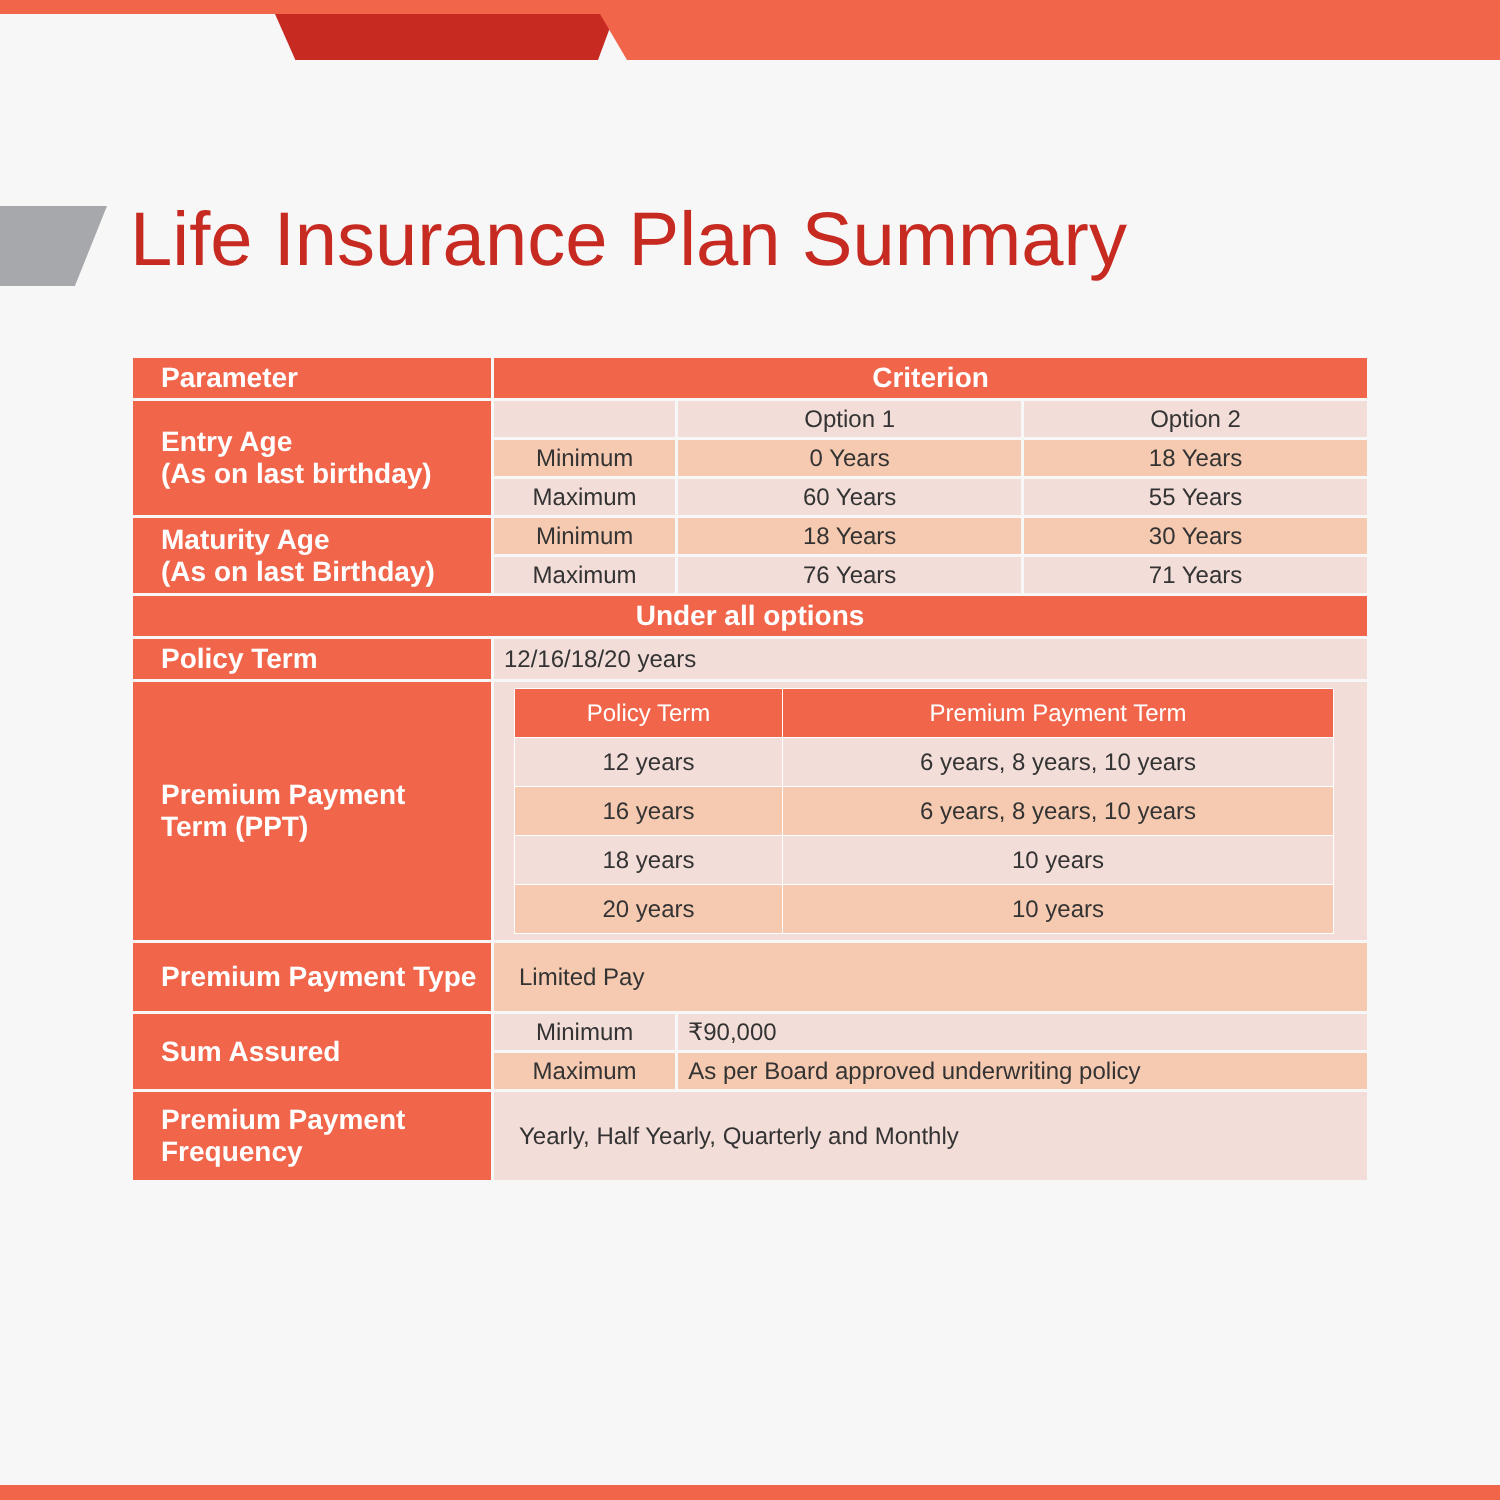Life Insurance Plan Summary
| Parameter | Criterion | | |
| --- | --- | --- | --- |
| Entry Age (As on last birthday) | | Option 1 | Option 2 |
| | Minimum | 0 Years | 18 Years |
| | Maximum | 60 Years | 55 Years |
| Maturity Age (As on last Birthday) | Minimum | 18 Years | 30 Years |
| | Maximum | 76 Years | 71 Years |
| Under all options | | | |
| Policy Term | 12/16/18/20 years | | |
| Premium Payment Term (PPT) | / Policy Term / Premium Payment Term / / 12 years / 6 years, 8 years, 10 years / / 16 years / 6 years, 8 years, 10 years / / 18 years / 10 years / / 20 years / 10 years / | | |
| Premium Payment Type | Limited Pay | | |
| Sum Assured | Minimum | ₹90,000 | |
| | Maximum | As per Board approved underwriting policy | |
| Premium Payment Frequency | Yearly, Half Yearly, Quarterly and Monthly | | |